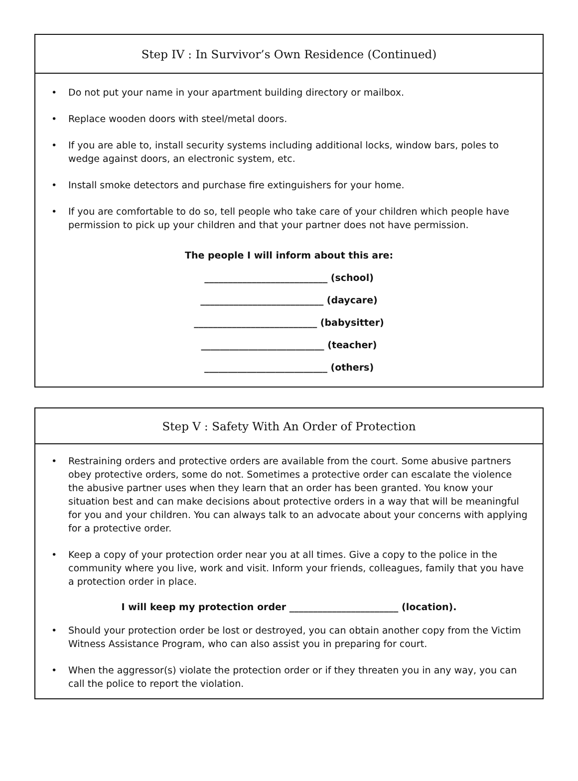Step IV : In Survivor’s Own Residence (Continued)
• Do not put your name in your apartment building directory or mailbox.
• Replace wooden doors with steel/metal doors.
• If you are able to, install security systems including additional locks, window bars, poles to wedge against doors, an electronic system, etc.
• Install smoke detectors and purchase fire extinguishers for your home.
• If you are comfortable to do so, tell people who take care of your children which people have permission to pick up your children and that your partner does not have permission.
The people I will inform about this are:
__________________________ (school)
__________________________ (daycare)
__________________________ (babysitter)
__________________________ (teacher)
__________________________ (others)
Step V : Safety With An Order of Protection
• Restraining orders and protective orders are available from the court. Some abusive partners obey protective orders, some do not. Sometimes a protective order can escalate the violence the abusive partner uses when they learn that an order has been granted. You know your situation best and can make decisions about protective orders in a way that will be meaningful for you and your children. You can always talk to an advocate about your concerns with applying for a protective order.
• Keep a copy of your protection order near you at all times. Give a copy to the police in the community where you live, work and visit. Inform your friends, colleagues, family that you have a protection order in place.
I will keep my protection order _______________________ (location).
• Should your protection order be lost or destroyed, you can obtain another copy from the Victim Witness Assistance Program, who can also assist you in preparing for court.
• When the aggressor(s) violate the protection order or if they threaten you in any way, you can call the police to report the violation.